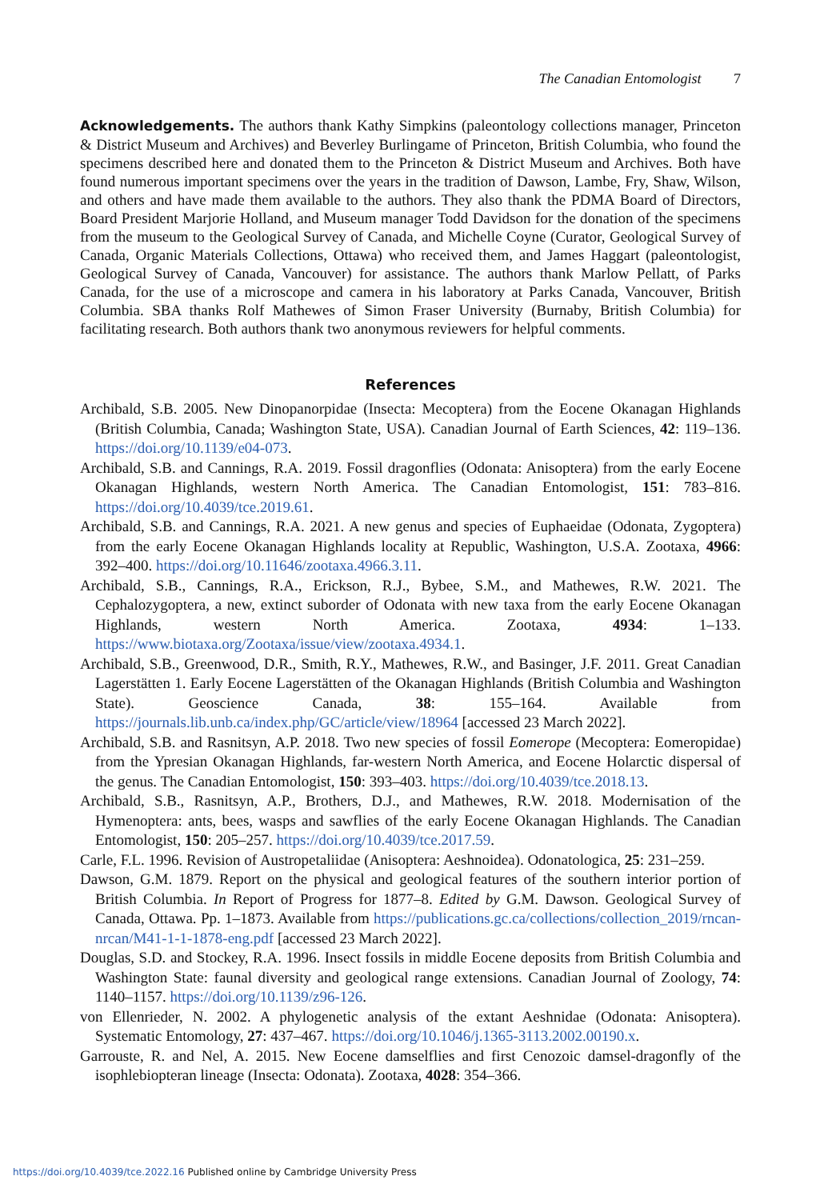The Canadian Entomologist 7
Acknowledgements. The authors thank Kathy Simpkins (paleontology collections manager, Princeton & District Museum and Archives) and Beverley Burlingame of Princeton, British Columbia, who found the specimens described here and donated them to the Princeton & District Museum and Archives. Both have found numerous important specimens over the years in the tradition of Dawson, Lambe, Fry, Shaw, Wilson, and others and have made them available to the authors. They also thank the PDMA Board of Directors, Board President Marjorie Holland, and Museum manager Todd Davidson for the donation of the specimens from the museum to the Geological Survey of Canada, and Michelle Coyne (Curator, Geological Survey of Canada, Organic Materials Collections, Ottawa) who received them, and James Haggart (paleontologist, Geological Survey of Canada, Vancouver) for assistance. The authors thank Marlow Pellatt, of Parks Canada, for the use of a microscope and camera in his laboratory at Parks Canada, Vancouver, British Columbia. SBA thanks Rolf Mathewes of Simon Fraser University (Burnaby, British Columbia) for facilitating research. Both authors thank two anonymous reviewers for helpful comments.
References
Archibald, S.B. 2005. New Dinopanorpidae (Insecta: Mecoptera) from the Eocene Okanagan Highlands (British Columbia, Canada; Washington State, USA). Canadian Journal of Earth Sciences, 42: 119–136. https://doi.org/10.1139/e04-073.
Archibald, S.B. and Cannings, R.A. 2019. Fossil dragonflies (Odonata: Anisoptera) from the early Eocene Okanagan Highlands, western North America. The Canadian Entomologist, 151: 783–816. https://doi.org/10.4039/tce.2019.61.
Archibald, S.B. and Cannings, R.A. 2021. A new genus and species of Euphaeidae (Odonata, Zygoptera) from the early Eocene Okanagan Highlands locality at Republic, Washington, U.S.A. Zootaxa, 4966: 392–400. https://doi.org/10.11646/zootaxa.4966.3.11.
Archibald, S.B., Cannings, R.A., Erickson, R.J., Bybee, S.M., and Mathewes, R.W. 2021. The Cephalozygoptera, a new, extinct suborder of Odonata with new taxa from the early Eocene Okanagan Highlands, western North America. Zootaxa, 4934: 1–133. https://www.biotaxa.org/Zootaxa/issue/view/zootaxa.4934.1.
Archibald, S.B., Greenwood, D.R., Smith, R.Y., Mathewes, R.W., and Basinger, J.F. 2011. Great Canadian Lagerstätten 1. Early Eocene Lagerstätten of the Okanagan Highlands (British Columbia and Washington State). Geoscience Canada, 38: 155–164. Available from https://journals.lib.unb.ca/index.php/GC/article/view/18964 [accessed 23 March 2022].
Archibald, S.B. and Rasnitsyn, A.P. 2018. Two new species of fossil Eomerope (Mecoptera: Eomeropidae) from the Ypresian Okanagan Highlands, far-western North America, and Eocene Holarctic dispersal of the genus. The Canadian Entomologist, 150: 393–403. https://doi.org/10.4039/tce.2018.13.
Archibald, S.B., Rasnitsyn, A.P., Brothers, D.J., and Mathewes, R.W. 2018. Modernisation of the Hymenoptera: ants, bees, wasps and sawflies of the early Eocene Okanagan Highlands. The Canadian Entomologist, 150: 205–257. https://doi.org/10.4039/tce.2017.59.
Carle, F.L. 1996. Revision of Austropetaliidae (Anisoptera: Aeshnoidea). Odonatologica, 25: 231–259.
Dawson, G.M. 1879. Report on the physical and geological features of the southern interior portion of British Columbia. In Report of Progress for 1877–8. Edited by G.M. Dawson. Geological Survey of Canada, Ottawa. Pp. 1–1873. Available from https://publications.gc.ca/collections/collection_2019/rncan-nrcan/M41-1-1-1878-eng.pdf [accessed 23 March 2022].
Douglas, S.D. and Stockey, R.A. 1996. Insect fossils in middle Eocene deposits from British Columbia and Washington State: faunal diversity and geological range extensions. Canadian Journal of Zoology, 74: 1140–1157. https://doi.org/10.1139/z96-126.
von Ellenrieder, N. 2002. A phylogenetic analysis of the extant Aeshnidae (Odonata: Anisoptera). Systematic Entomology, 27: 437–467. https://doi.org/10.1046/j.1365-3113.2002.00190.x.
Garrouste, R. and Nel, A. 2015. New Eocene damselflies and first Cenozoic damsel-dragonfly of the isophlebiopteran lineage (Insecta: Odonata). Zootaxa, 4028: 354–366.
https://doi.org/10.4039/tce.2022.16 Published online by Cambridge University Press